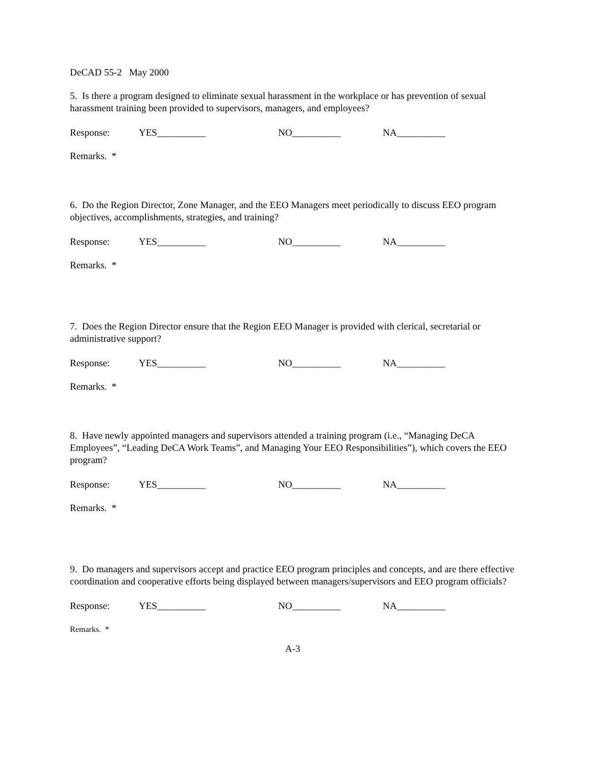DeCAD 55-2 May 2000
5. Is there a program designed to eliminate sexual harassment in the workplace or has prevention of sexual harassment training been provided to supervisors, managers, and employees?
Response: YES__________ NO__________ NA__________
Remarks. *
6. Do the Region Director, Zone Manager, and the EEO Managers meet periodically to discuss EEO program objectives, accomplishments, strategies, and training?
Response: YES__________ NO__________ NA__________
Remarks. *
7. Does the Region Director ensure that the Region EEO Manager is provided with clerical, secretarial or administrative support?
Response: YES__________ NO__________ NA__________
Remarks. *
8. Have newly appointed managers and supervisors attended a training program (i.e., “Managing DeCA Employees”, “Leading DeCA Work Teams”, and Managing Your EEO Responsibilities”), which covers the EEO program?
Response: YES__________ NO__________ NA__________
Remarks. *
9. Do managers and supervisors accept and practice EEO program principles and concepts, and are there effective coordination and cooperative efforts being displayed between managers/supervisors and EEO program officials?
Response: YES__________ NO__________ NA__________
Remarks. *
A-3